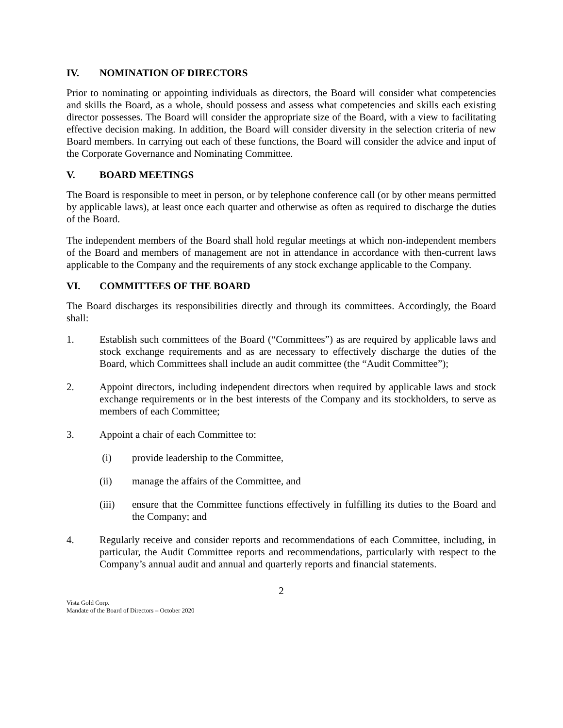IV. NOMINATION OF DIRECTORS
Prior to nominating or appointing individuals as directors, the Board will consider what competencies and skills the Board, as a whole, should possess and assess what competencies and skills each existing director possesses. The Board will consider the appropriate size of the Board, with a view to facilitating effective decision making. In addition, the Board will consider diversity in the selection criteria of new Board members. In carrying out each of these functions, the Board will consider the advice and input of the Corporate Governance and Nominating Committee.
V. BOARD MEETINGS
The Board is responsible to meet in person, or by telephone conference call (or by other means permitted by applicable laws), at least once each quarter and otherwise as often as required to discharge the duties of the Board.
The independent members of the Board shall hold regular meetings at which non-independent members of the Board and members of management are not in attendance in accordance with then-current laws applicable to the Company and the requirements of any stock exchange applicable to the Company.
VI. COMMITTEES OF THE BOARD
The Board discharges its responsibilities directly and through its committees. Accordingly, the Board shall:
1. Establish such committees of the Board (“Committees”) as are required by applicable laws and stock exchange requirements and as are necessary to effectively discharge the duties of the Board, which Committees shall include an audit committee (the “Audit Committee”);
2. Appoint directors, including independent directors when required by applicable laws and stock exchange requirements or in the best interests of the Company and its stockholders, to serve as members of each Committee;
3. Appoint a chair of each Committee to:
(i) provide leadership to the Committee,
(ii) manage the affairs of the Committee, and
(iii) ensure that the Committee functions effectively in fulfilling its duties to the Board and the Company; and
4. Regularly receive and consider reports and recommendations of each Committee, including, in particular, the Audit Committee reports and recommendations, particularly with respect to the Company’s annual audit and annual and quarterly reports and financial statements.
2
Vista Gold Corp.
Mandate of the Board of Directors – October 2020